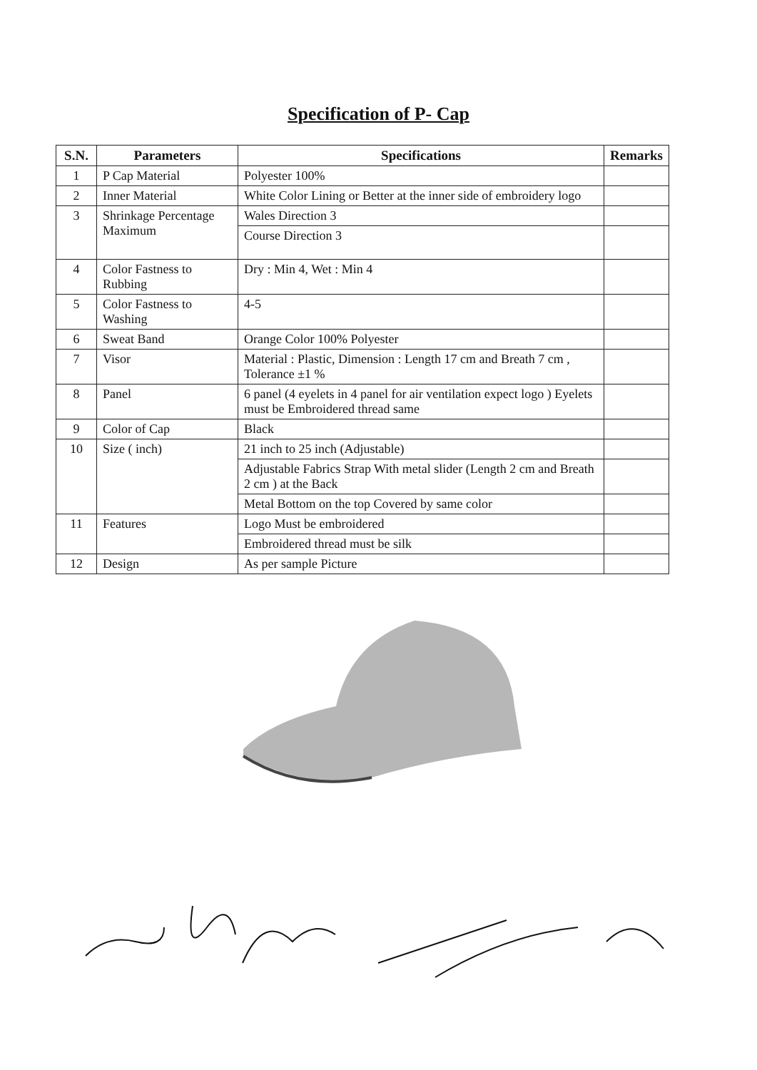Specification of P- Cap
| S.N. | Parameters | Specifications | Remarks |
| --- | --- | --- | --- |
| 1 | P Cap Material | Polyester 100% | |
| 2 | Inner Material | White Color Lining or Better at the inner side of embroidery logo | |
| 3 | Shrinkage Percentage Maximum | Wales Direction 3 | |
| | | Course Direction 3 | |
| 4 | Color Fastness to Rubbing | Dry : Min 4, Wet : Min 4 | |
| 5 | Color Fastness to Washing | 4-5 | |
| 6 | Sweat Band | Orange Color 100% Polyester | |
| 7 | Visor | Material : Plastic, Dimension : Length 17 cm and Breath 7 cm , Tolerance ±1 % | |
| 8 | Panel | 6 panel (4 eyelets in 4 panel for air ventilation expect logo ) Eyelets must be Embroidered thread same | |
| 9 | Color of Cap | Black | |
| 10 | Size ( inch) | 21 inch to 25 inch (Adjustable) | |
| | | Adjustable Fabrics Strap With metal slider (Length 2 cm and Breath 2 cm ) at the Back | |
| | | Metal Bottom on the top Covered by same color | |
| 11 | Features | Logo Must be embroidered | |
| | | Embroidered thread must be silk | |
| 12 | Design | As per sample Picture | |